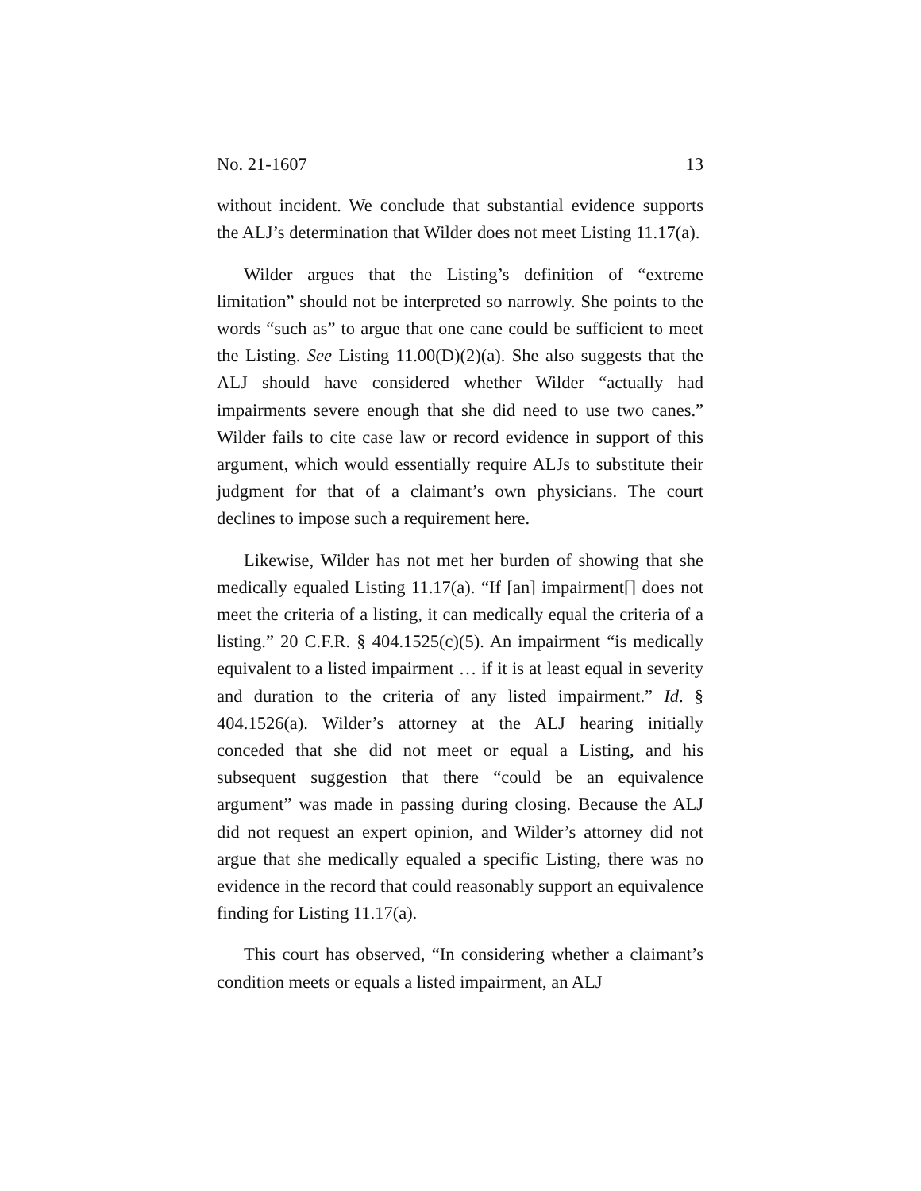No. 21-1607 13
without incident. We conclude that substantial evidence supports the ALJ’s determination that Wilder does not meet Listing 11.17(a).
Wilder argues that the Listing’s definition of “extreme limitation” should not be interpreted so narrowly. She points to the words “such as” to argue that one cane could be sufficient to meet the Listing. See Listing 11.00(D)(2)(a). She also suggests that the ALJ should have considered whether Wilder “actually had impairments severe enough that she did need to use two canes.” Wilder fails to cite case law or record evidence in support of this argument, which would essentially require ALJs to substitute their judgment for that of a claimant’s own physicians. The court declines to impose such a requirement here.
Likewise, Wilder has not met her burden of showing that she medically equaled Listing 11.17(a). “If [an] impairment[] does not meet the criteria of a listing, it can medically equal the criteria of a listing.” 20 C.F.R. § 404.1525(c)(5). An impairment “is medically equivalent to a listed impairment … if it is at least equal in severity and duration to the criteria of any listed impairment.” Id. § 404.1526(a). Wilder’s attorney at the ALJ hearing initially conceded that she did not meet or equal a Listing, and his subsequent suggestion that there “could be an equivalence argument” was made in passing during closing. Because the ALJ did not request an expert opinion, and Wilder’s attorney did not argue that she medically equaled a specific Listing, there was no evidence in the record that could reasonably support an equivalence finding for Listing 11.17(a).
This court has observed, “In considering whether a claimant’s condition meets or equals a listed impairment, an ALJ